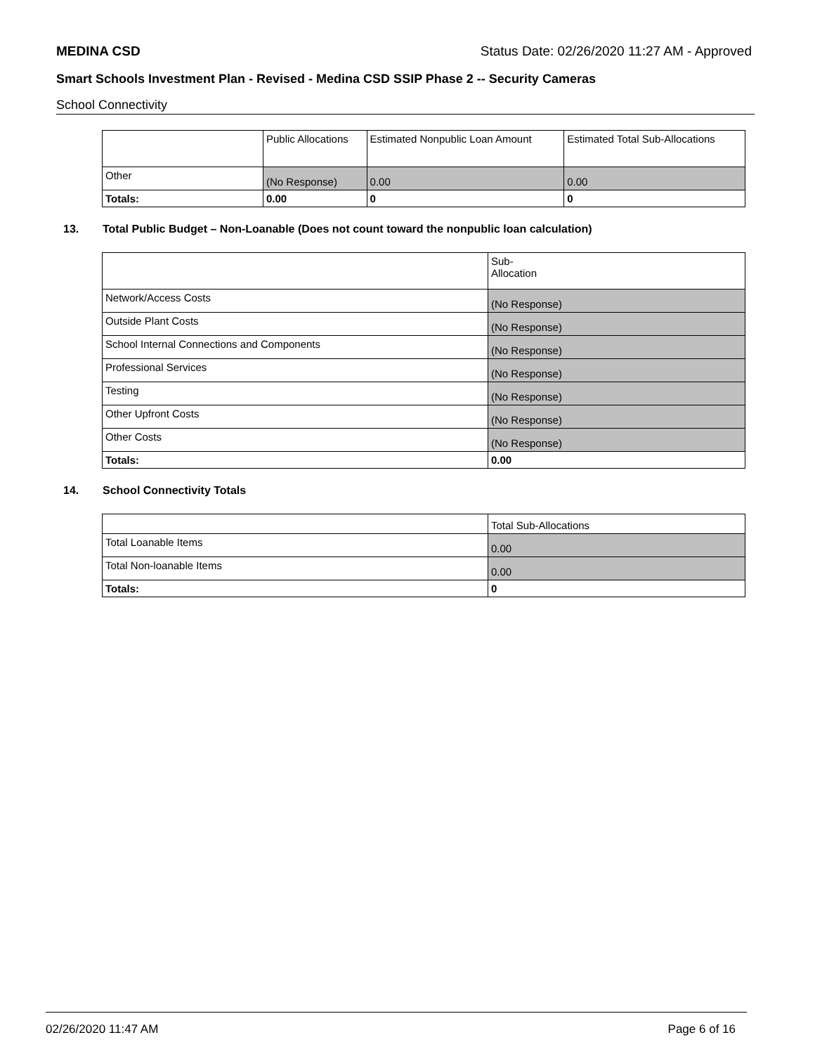MEDINA CSD Status Date: 02/26/2020 11:27 AM - Approved
Smart Schools Investment Plan - Revised - Medina CSD SSIP Phase 2 -- Security Cameras
School Connectivity
| | Public Allocations | Estimated Nonpublic Loan Amount | Estimated Total Sub-Allocations |
| Other | (No Response) | 0.00 | 0.00 |
| Totals: | 0.00 | 0 | 0 |
13. Total Public Budget – Non-Loanable (Does not count toward the nonpublic loan calculation)
| | Sub- Allocation |
| Network/Access Costs | (No Response) |
| Outside Plant Costs | (No Response) |
| School Internal Connections and Components | (No Response) |
| Professional Services | (No Response) |
| Testing | (No Response) |
| Other Upfront Costs | (No Response) |
| Other Costs | (No Response) |
| Totals: | 0.00 |
14. School Connectivity Totals
| | Total Sub-Allocations |
| Total Loanable Items | 0.00 |
| Total Non-loanable Items | 0.00 |
| Totals: | 0 |
02/26/2020 11:47 AM Page 6 of 16